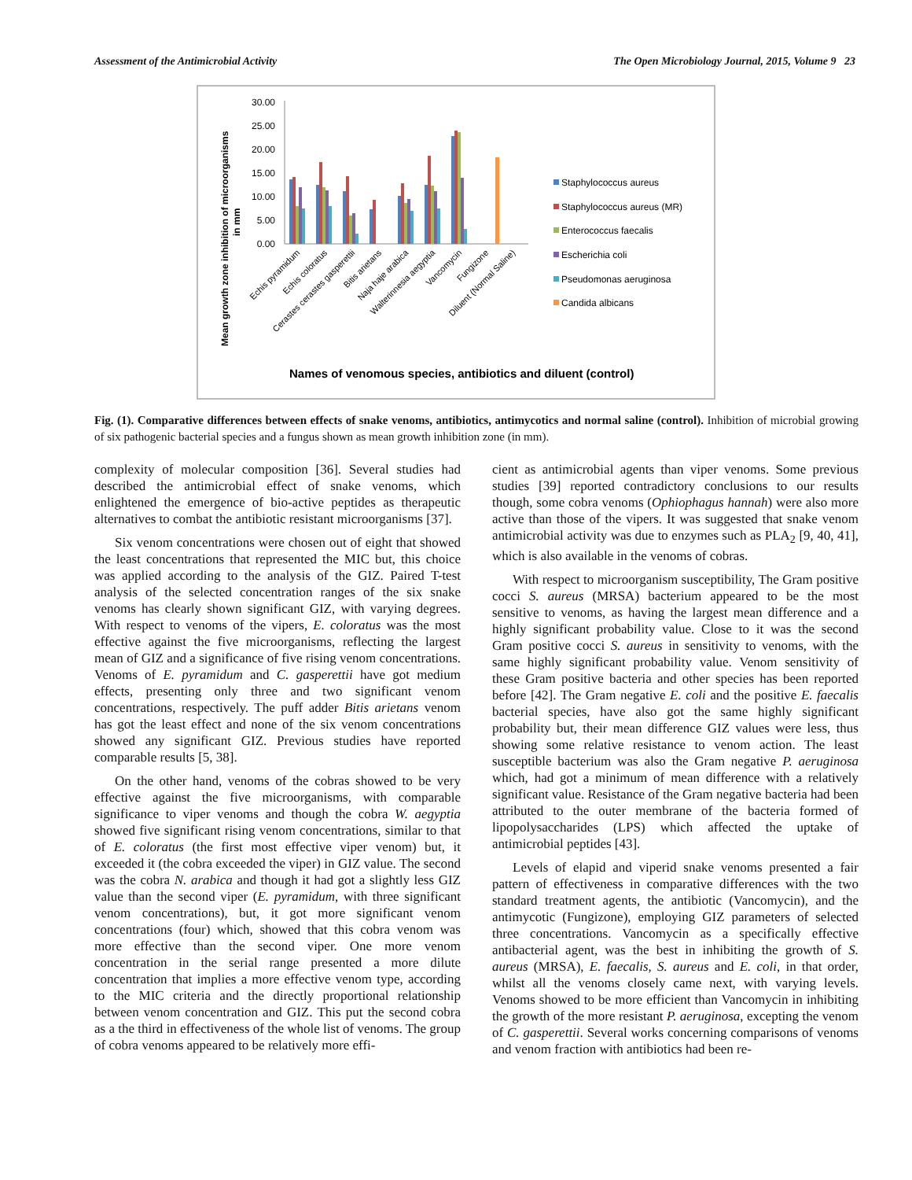Assessment of the Antimicrobial Activity The Open Microbiology Journal, 2015, Volume 9 23
Mean growth zone inhibition of microorganisms
in mm
30.00
25.00
20.00
15.00
10.00
5.00
0.00
Echis pyramidum
Echis coloratus
Cerastes cerastes gasperettii
Bitis arietans
Naja haje arabica
Walterinnesia aegyptia
Vancomycin
Fungizone
Diluent (Normal Saline)
Staphylococcus aureus
Staphylococcus aureus (MR)
Enterococcus faecalis
Escherichia coli
Pseudomonas aeruginosa
Candida albicans
Names of venomous species, antibiotics and diluent (control)
Fig. (1). Comparative differences between effects of snake venoms, antibiotics, antimycotics and normal saline (control). Inhibition of microbial growing of six pathogenic bacterial species and a fungus shown as mean growth inhibition zone (in mm).
complexity of molecular composition [36]. Several studies had described the antimicrobial effect of snake venoms, which enlightened the emergence of bio-active peptides as therapeutic alternatives to combat the antibiotic resistant microorganisms [37].
Six venom concentrations were chosen out of eight that showed the least concentrations that represented the MIC but, this choice was applied according to the analysis of the GIZ. Paired T-test analysis of the selected concentration ranges of the six snake venoms has clearly shown significant GIZ, with varying degrees. With respect to venoms of the vipers, E. coloratus was the most effective against the five microorganisms, reflecting the largest mean of GIZ and a significance of five rising venom concentrations. Venoms of E. pyramidum and C. gasperettii have got medium effects, presenting only three and two significant venom concentrations, respectively. The puff adder Bitis arietans venom has got the least effect and none of the six venom concentrations showed any significant GIZ. Previous studies have reported comparable results [5, 38].
On the other hand, venoms of the cobras showed to be very effective against the five microorganisms, with comparable significance to viper venoms and though the cobra W. aegyptia showed five significant rising venom concentrations, similar to that of E. coloratus (the first most effective viper venom) but, it exceeded it (the cobra exceeded the viper) in GIZ value. The second was the cobra N. arabica and though it had got a slightly less GIZ value than the second viper (E. pyramidum, with three significant venom concentrations), but, it got more significant venom concentrations (four) which, showed that this cobra venom was more effective than the second viper. One more venom concentration in the serial range presented a more dilute concentration that implies a more effective venom type, according to the MIC criteria and the directly proportional relationship between venom concentration and GIZ. This put the second cobra as a the third in effectiveness of the whole list of venoms. The group of cobra venoms appeared to be relatively more effi-
cient as antimicrobial agents than viper venoms. Some previous studies [39] reported contradictory conclusions to our results though, some cobra venoms (Ophiophagus hannah) were also more active than those of the vipers. It was suggested that snake venom antimicrobial activity was due to enzymes such as PLA<sub>2</sub> [9, 40, 41], which is also available in the venoms of cobras.
With respect to microorganism susceptibility, The Gram positive cocci S. aureus (MRSA) bacterium appeared to be the most sensitive to venoms, as having the largest mean difference and a highly significant probability value. Close to it was the second Gram positive cocci S. aureus in sensitivity to venoms, with the same highly significant probability value. Venom sensitivity of these Gram positive bacteria and other species has been reported before [42]. The Gram negative E. coli and the positive E. faecalis bacterial species, have also got the same highly significant probability but, their mean difference GIZ values were less, thus showing some relative resistance to venom action. The least susceptible bacterium was also the Gram negative P. aeruginosa which, had got a minimum of mean difference with a relatively significant value. Resistance of the Gram negative bacteria had been attributed to the outer membrane of the bacteria formed of lipopolysaccharides (LPS) which affected the uptake of antimicrobial peptides [43].
Levels of elapid and viperid snake venoms presented a fair pattern of effectiveness in comparative differences with the two standard treatment agents, the antibiotic (Vancomycin), and the antimycotic (Fungizone), employing GIZ parameters of selected three concentrations. Vancomycin as a specifically effective antibacterial agent, was the best in inhibiting the growth of S. aureus (MRSA), E. faecalis, S. aureus and E. coli, in that order, whilst all the venoms closely came next, with varying levels. Venoms showed to be more efficient than Vancomycin in inhibiting the growth of the more resistant P. aeruginosa, excepting the venom of C. gasperettii. Several works concerning comparisons of venoms and venom fraction with antibiotics had been re-